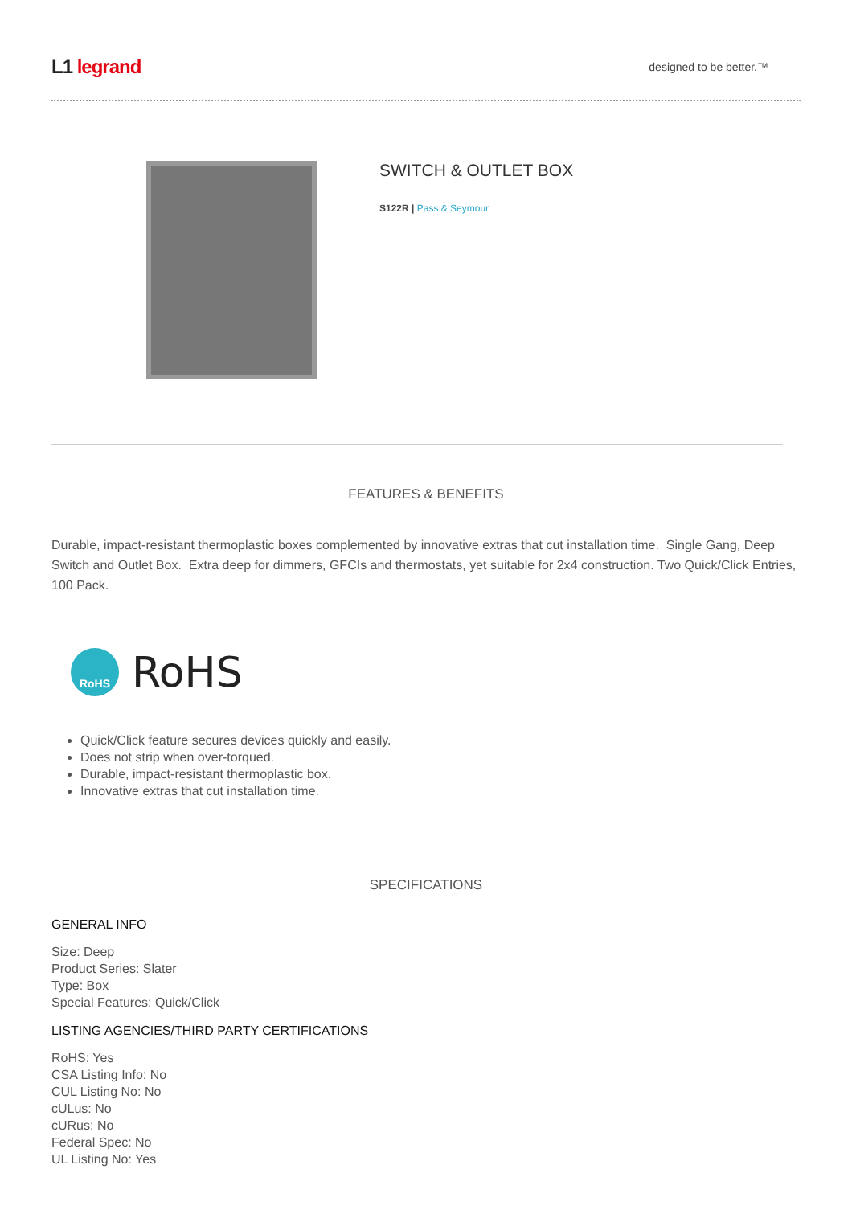L1 legrand
designed to be better.™
SWITCH & OUTLET BOX
S122R | Pass & Seymour
FEATURES & BENEFITS
Durable, impact-resistant thermoplastic boxes complemented by innovative extras that cut installation time. Single Gang, Deep Switch and Outlet Box. Extra deep for dimmers, GFCIs and thermostats, yet suitable for 2x4 construction. Two Quick/Click Entries, 100 Pack.
RoHS
RoHS
Quick/Click feature secures devices quickly and easily.
Does not strip when over-torqued.
Durable, impact-resistant thermoplastic box.
Innovative extras that cut installation time.
SPECIFICATIONS
GENERAL INFO
Size: Deep
Product Series: Slater
Type: Box
Special Features: Quick/Click
LISTING AGENCIES/THIRD PARTY CERTIFICATIONS
RoHS: Yes
CSA Listing Info: No
CUL Listing No: No
cULus: No
cURus: No
Federal Spec: No
UL Listing No: Yes